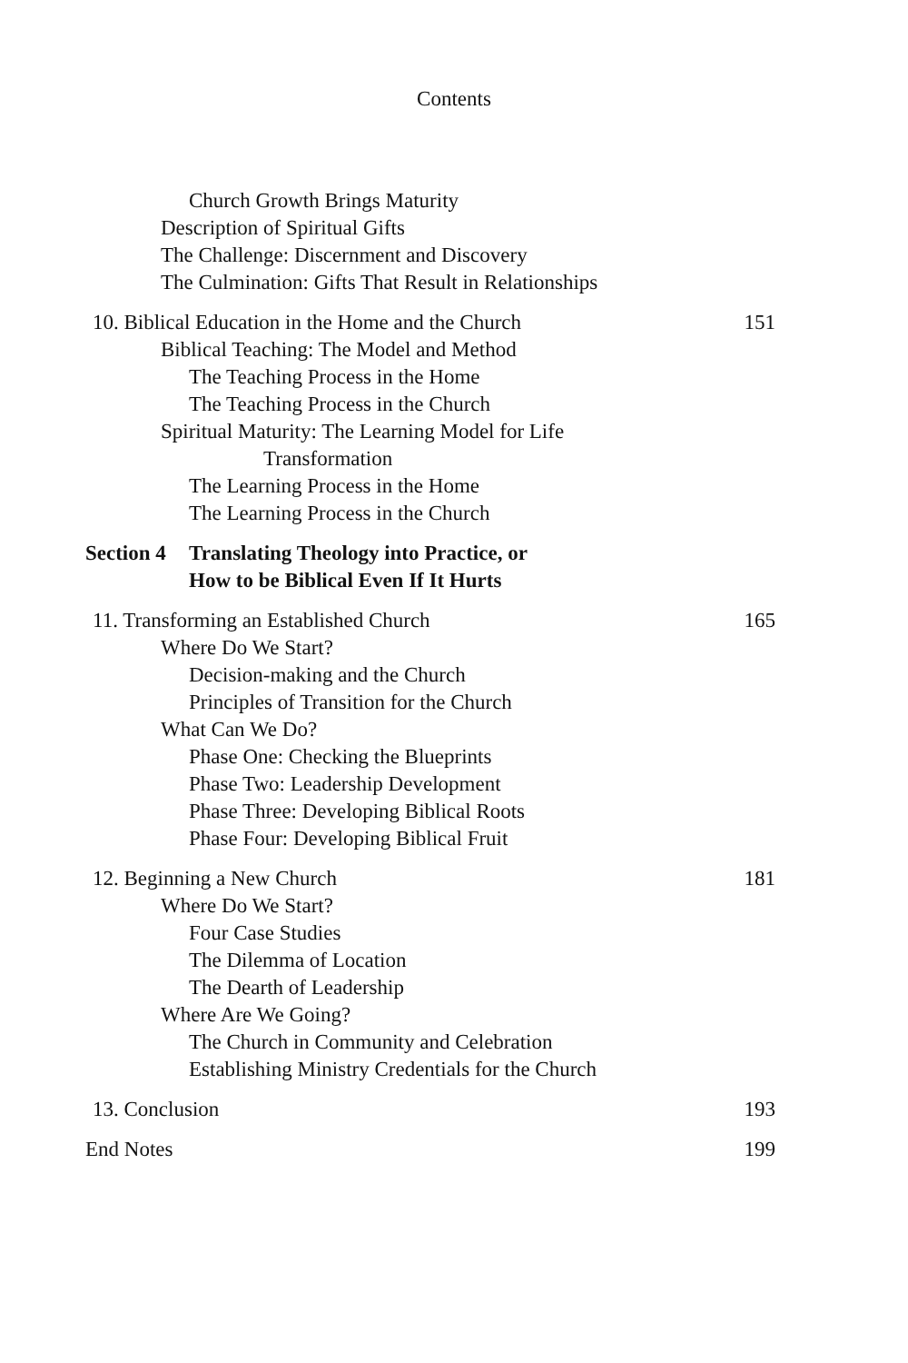Contents
Church Growth Brings Maturity
Description of Spiritual Gifts
The Challenge: Discernment and Discovery
The Culmination: Gifts That Result in Relationships
10. Biblical Education in the Home and the Church 151
Biblical Teaching: The Model and Method
The Teaching Process in the Home
The Teaching Process in the Church
Spiritual Maturity: The Learning Model for Life
Transformation
The Learning Process in the Home
The Learning Process in the Church
Section 4
Translating Theology into Practice, or
How to be Biblical Even If It Hurts
11. Transforming an Established Church 165
Where Do We Start?
Decision-making and the Church
Principles of Transition for the Church
What Can We Do?
Phase One: Checking the Blueprints
Phase Two: Leadership Development
Phase Three: Developing Biblical Roots
Phase Four: Developing Biblical Fruit
12. Beginning a New Church 181
Where Do We Start?
Four Case Studies
The Dilemma of Location
The Dearth of Leadership
Where Are We Going?
The Church in Community and Celebration
Establishing Ministry Credentials for the Church
13. Conclusion 193
End Notes 199